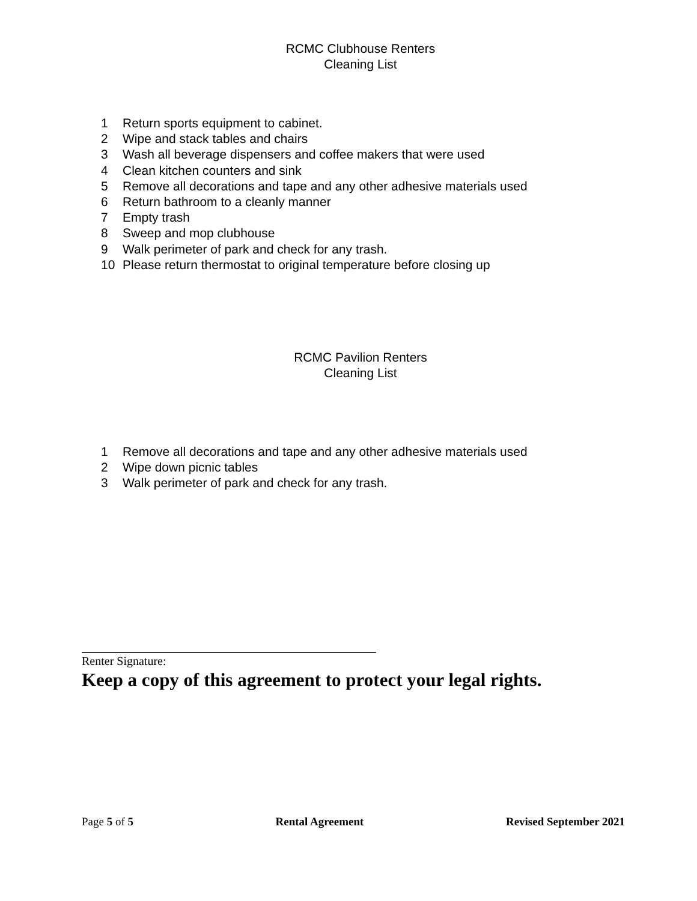RCMC Clubhouse Renters
Cleaning List
1 Return sports equipment to cabinet.
2 Wipe and stack tables and chairs
3 Wash all beverage dispensers and coffee makers that were used
4 Clean kitchen counters and sink
5 Remove all decorations and tape and any other adhesive materials used
6 Return bathroom to a cleanly manner
7 Empty trash
8 Sweep and mop clubhouse
9 Walk perimeter of park and check for any trash.
10 Please return thermostat to original temperature before closing up
RCMC Pavilion Renters
Cleaning List
1 Remove all decorations and tape and any other adhesive materials used
2 Wipe down picnic tables
3 Walk perimeter of park and check for any trash.
Renter Signature:
Keep a copy of this agreement to protect your legal rights.
Page 5 of 5 Rental Agreement Revised September 2021